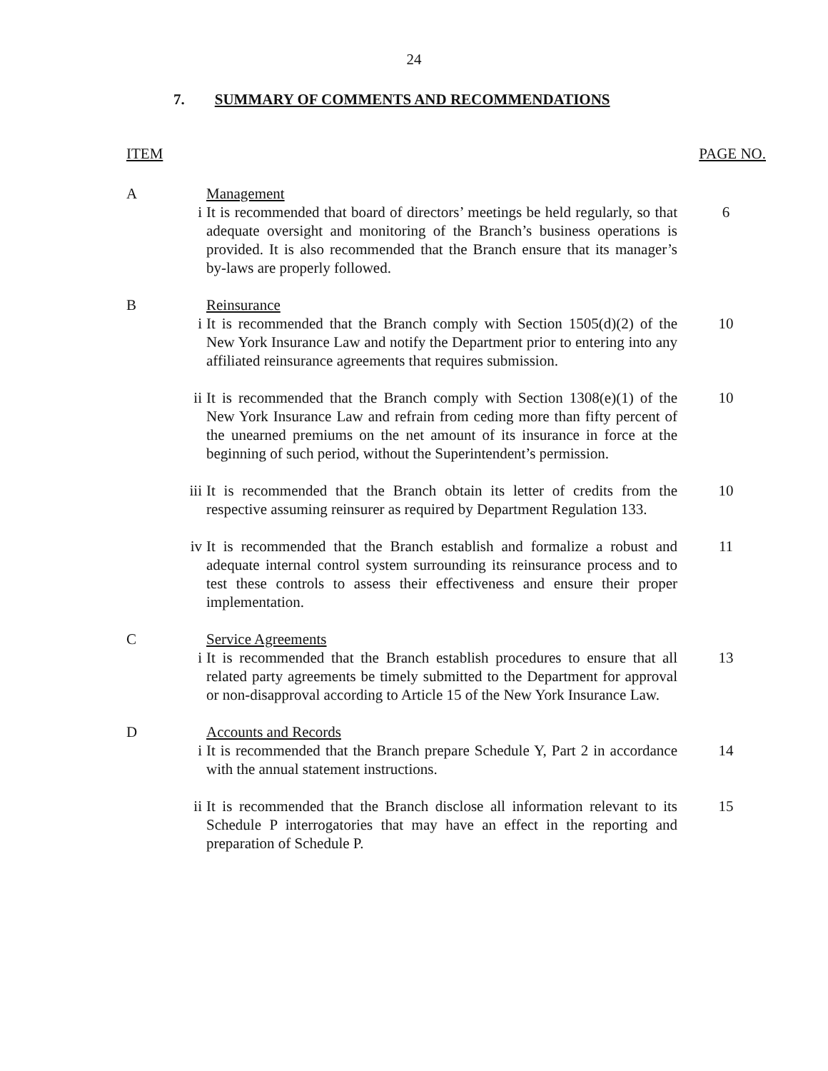24
7. SUMMARY OF COMMENTS AND RECOMMENDATIONS
ITEM PAGE NO.
A Management
i It is recommended that board of directors’ meetings be held regularly, so that adequate oversight and monitoring of the Branch’s business operations is provided. It is also recommended that the Branch ensure that its manager’s by-laws are properly followed.
6
B Reinsurance
i It is recommended that the Branch comply with Section 1505(d)(2) of the New York Insurance Law and notify the Department prior to entering into any affiliated reinsurance agreements that requires submission.
10
ii It is recommended that the Branch comply with Section 1308(e)(1) of the New York Insurance Law and refrain from ceding more than fifty percent of the unearned premiums on the net amount of its insurance in force at the beginning of such period, without the Superintendent’s permission.
10
iii It is recommended that the Branch obtain its letter of credits from the respective assuming reinsurer as required by Department Regulation 133.
10
iv It is recommended that the Branch establish and formalize a robust and adequate internal control system surrounding its reinsurance process and to test these controls to assess their effectiveness and ensure their proper implementation.
11
C Service Agreements
i It is recommended that the Branch establish procedures to ensure that all related party agreements be timely submitted to the Department for approval or non-disapproval according to Article 15 of the New York Insurance Law.
13
D Accounts and Records
i It is recommended that the Branch prepare Schedule Y, Part 2 in accordance with the annual statement instructions.
14
ii It is recommended that the Branch disclose all information relevant to its Schedule P interrogatories that may have an effect in the reporting and preparation of Schedule P.
15